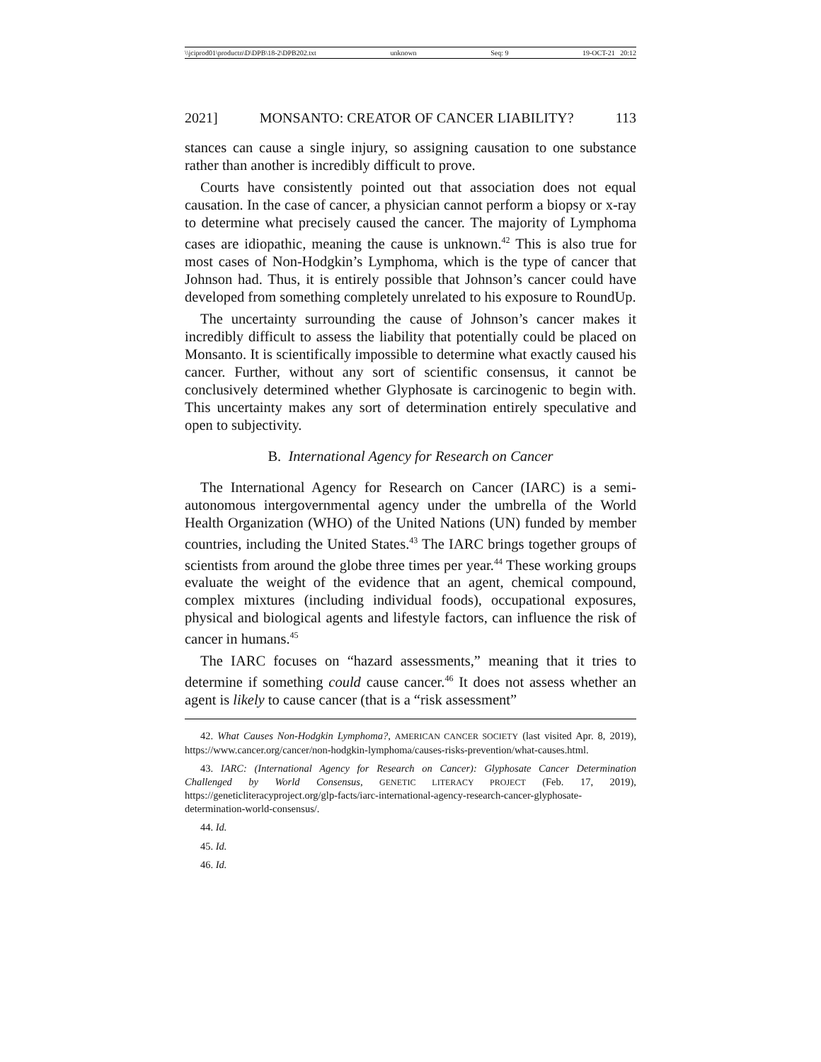\\jciprod01\productn\D\DPB\18-2\DPB202.txt unknown Seq: 9 19-OCT-21 20:12
2021] MONSANTO: CREATOR OF CANCER LIABILITY? 113
stances can cause a single injury, so assigning causation to one substance rather than another is incredibly difficult to prove.
Courts have consistently pointed out that association does not equal causation. In the case of cancer, a physician cannot perform a biopsy or x-ray to determine what precisely caused the cancer. The majority of Lymphoma cases are idiopathic, meaning the cause is unknown.<sup>42</sup> This is also true for most cases of Non-Hodgkin’s Lymphoma, which is the type of cancer that Johnson had. Thus, it is entirely possible that Johnson’s cancer could have developed from something completely unrelated to his exposure to RoundUp.
The uncertainty surrounding the cause of Johnson’s cancer makes it incredibly difficult to assess the liability that potentially could be placed on Monsanto. It is scientifically impossible to determine what exactly caused his cancer. Further, without any sort of scientific consensus, it cannot be conclusively determined whether Glyphosate is carcinogenic to begin with. This uncertainty makes any sort of determination entirely speculative and open to subjectivity.
B. International Agency for Research on Cancer
The International Agency for Research on Cancer (IARC) is a semi-autonomous intergovernmental agency under the umbrella of the World Health Organization (WHO) of the United Nations (UN) funded by member countries, including the United States.<sup>43</sup> The IARC brings together groups of scientists from around the globe three times per year.<sup>44</sup> These working groups evaluate the weight of the evidence that an agent, chemical compound, complex mixtures (including individual foods), occupational exposures, physical and biological agents and lifestyle factors, can influence the risk of cancer in humans.<sup>45</sup>
The IARC focuses on “hazard assessments,” meaning that it tries to determine if something could cause cancer.<sup>46</sup> It does not assess whether an agent is likely to cause cancer (that is a “risk assessment”
42. What Causes Non-Hodgkin Lymphoma?, AMERICAN CANCER SOCIETY (last visited Apr. 8, 2019), https://www.cancer.org/cancer/non-hodgkin-lymphoma/causes-risks-prevention/what-causes.html.
43. IARC: (International Agency for Research on Cancer): Glyphosate Cancer Determination Challenged by World Consensus, GENETIC LITERACY PROJECT (Feb. 17, 2019), https://geneticliteracyproject.org/glp-facts/iarc-international-agency-research-cancer-glyphosate-determination-world-consensus/.
44. Id.
45. Id.
46. Id.